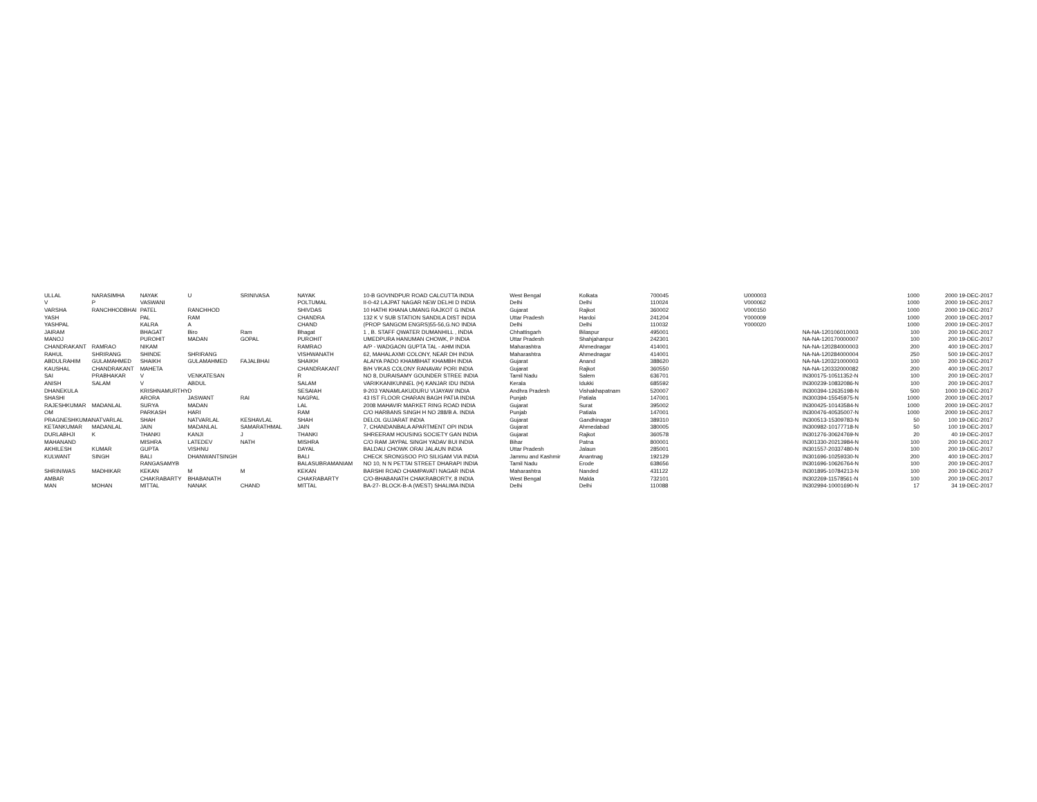| ULLAL | NARASIMHA | NAYAK | U | SRINIVASA | NAYAK | 10-B GOVINDPUR ROAD CALCUTTA INDIA | West Bengal | Kolkata | 700045 | U000003 | | 1000 | 2000 19-DEC-2017 |
| V | P | VASWANI | | | POLTUMAL | II-0-42 LAJPAT NAGAR NEW DELHI D INDIA | Delhi | Delhi | 110024 | V000062 | | 1000 | 2000 19-DEC-2017 |
| VARSHA | RANCHHODBHAI | PATEL | RANCHHOD | | SHIVDAS | 10 HATHI KHANA UMANG RAJKOT G INDIA | Gujarat | Rajkot | 360002 | V000150 | | 1000 | 2000 19-DEC-2017 |
| YASH | | PAL | RAM | | CHANDRA | 132 K V SUB STATION SANDILA DIST INDIA | Uttar Pradesh | Hardoi | 241204 | Y000009 | | 1000 | 2000 19-DEC-2017 |
| YASHPAL | | KALRA | A | | CHAND | (PROP SANGOM ENGRS)55-56,G.NO INDIA | Delhi | Delhi | 110032 | Y000020 | | 1000 | 2000 19-DEC-2017 |
| JAIRAM | | BHAGAT | Biro | Ram | Bhagat | 1 , B. STAFF QWATER DUMANHILL , INDIA | Chhattisgarh | Bilaspur | 495001 | | NA-NA-120106010003 | 100 | 200 19-DEC-2017 |
| MANOJ | | PUROHIT | MADAN | GOPAL | PUROHIT | UMEDPURA HANUMAN CHOWK, P INDIA | Uttar Pradesh | Shahjahanpur | 242301 | | NA-NA-120170000007 | 100 | 200 19-DEC-2017 |
| CHANDRAKANT | RAMRAO | NIKAM | | | RAMRAO | A/P - WADGAON GUPTA TAL - AHM INDIA | Maharashtra | Ahmednagar | 414001 | | NA-NA-120284000003 | 200 | 400 19-DEC-2017 |
| RAHUL | SHRIRANG | SHINDE | SHRIRANG | | VISHWANATH | 62, MAHALAXMI COLONY, NEAR DH INDIA | Maharashtra | Ahmednagar | 414001 | | NA-NA-120284000004 | 250 | 500 19-DEC-2017 |
| ABDULRAHIM | GULAMAHMED | SHAIKH | GULAMAHMED | FAJALBHAI | SHAIKH | ALAIYA PADO KHAMBHAT KHAMBH INDIA | Gujarat | Anand | 388620 | | NA-NA-120321000003 | 100 | 200 19-DEC-2017 |
| KAUSHAL | CHANDRAKANT | MAHETA | | | CHANDRAKANT | B/H VIKAS COLONY RANAVAV PORI INDIA | Gujarat | Rajkot | 360550 | | NA-NA-120332000082 | 200 | 400 19-DEC-2017 |
| SAI | PRABHAKAR | V | VENKATESAN | | R | NO 8, DURAISAMY GOUNDER STREE INDIA | Tamil Nadu | Salem | 636701 | | IN300175-10511352-N | 100 | 200 19-DEC-2017 |
| ANISH | SALAM | V | ABDUL | | SALAM | VARIKKANIKUNNEL (H) KANJAR IDU INDIA | Kerala | Idukki | 685592 | | IN300239-10832086-N | 100 | 200 19-DEC-2017 |
| DHANEKULA | | KRISHNAMURTHY | D | | SESAIAH | 9-203 YANAMLAKUDURU VIJAYAW INDIA | Andhra Pradesh | Vishakhapatnam | 520007 | | IN300394-12635198-N | 500 | 1000 19-DEC-2017 |
| SHASHI | | ARORA | JASWANT | RAI | NAGPAL | 43 IST FLOOR CHARAN BAGH PATIA INDIA | Punjab | Patiala | 147001 | | IN300394-15545975-N | 1000 | 2000 19-DEC-2017 |
| RAJESHKUMAR | MADANLAL | SURYA | MADAN | | LAL | 2008 MAHAVIR MARKET RING ROAD INDIA | Gujarat | Surat | 395002 | | IN300425-10143584-N | 1000 | 2000 19-DEC-2017 |
| OM | | PARKASH | HARI | | RAM | C/O HARBANS SINGH H NO 288/B A. INDIA | Punjab | Patiala | 147001 | | IN300476-40535007-N | 1000 | 2000 19-DEC-2017 |
| PRAGNESHKUMAI | NATVARLAL | SHAH | NATVARLAL | KESHAVLAL | SHAH | DELOL GUJARAT INDIA | Gujarat | Gandhinagar | 389310 | | IN300513-15309783-N | 50 | 100 19-DEC-2017 |
| KETANKUMAR | MADANLAL | JAIN | MADANLAL | SAMARATHMAL | JAIN | 7, CHANDANBALA APARTMENT OPI INDIA | Gujarat | Ahmedabad | 380005 | | IN300982-10177718-N | 50 | 100 19-DEC-2017 |
| DURLABHJI | K | THANKI | KANJI | J | THANKI | SHREERAM HOUSING SOCIETY GAN INDIA | Gujarat | Rajkot | 360578 | | IN301276-30624769-N | 20 | 40 19-DEC-2017 |
| MAHANAND | | MISHRA | LATEDEV | NATH | MISHRA | C/O RAM JAYPAL SINGH YADAV BUI INDIA | Bihar | Patna | 800001 | | IN301330-20213984-N | 100 | 200 19-DEC-2017 |
| AKHILESH | KUMAR | GUPTA | VISHNU | | DAYAL | BALDAU CHOWK ORAI JALAUN INDIA | Uttar Pradesh | Jalaun | 285001 | | IN301557-20337480-N | 100 | 200 19-DEC-2017 |
| KULWANT | SINGH | BALI | DHANWANTSINGH | | BALI | CHECK SRONGSOO P/O SILIGAM VIA INDIA | Jammu and Kashmir | Anantnag | 192129 | | IN301696-10259330-N | 200 | 400 19-DEC-2017 |
| | | RANGASAMYB | | | BALASUBRAMANIAM | NO 10, N N PETTAI STREET DHARAPI INDIA | Tamil Nadu | Erode | 638656 | | IN301696-10626764-N | 100 | 200 19-DEC-2017 |
| SHRINIWAS | MADHIKAR | KEKAN | M | M | KEKAN | BARSHI ROAD CHAMPAVATI NAGAR INDIA | Maharashtra | Nanded | 431122 | | IN301895-10784213-N | 100 | 200 19-DEC-2017 |
| AMBAR | | CHAKRABARTY | BHABANATH | | CHAKRABARTY | C/O-BHABANATH CHAKRABORTY, 8 INDIA | West Bengal | Malda | 732101 | | IN302269-11578561-N | 100 | 200 19-DEC-2017 |
| MAN | MOHAN | MITTAL | NANAK | CHAND | MITTAL | BA-27- BLOCK-B-A (WEST) SHALIMA INDIA | Delhi | Delhi | 110088 | | IN302994-10001690-N | 17 | 34 19-DEC-2017 |